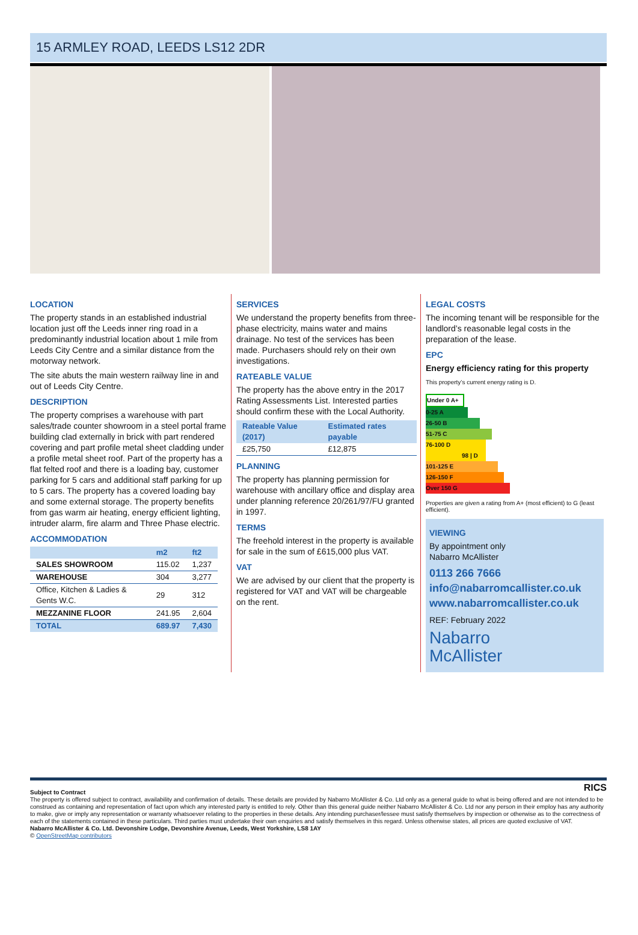15 ARMLEY ROAD, LEEDS LS12 2DR
LOCATION
The property stands in an established industrial location just off the Leeds inner ring road in a predominantly industrial location about 1 mile from Leeds City Centre and a similar distance from the motorway network.
The site abuts the main western railway line in and out of Leeds City Centre.
DESCRIPTION
The property comprises a warehouse with part sales/trade counter showroom in a steel portal frame building clad externally in brick with part rendered covering and part profile metal sheet cladding under a profile metal sheet roof. Part of the property has a flat felted roof and there is a loading bay, customer parking for 5 cars and additional staff parking for up to 5 cars. The property has a covered loading bay and some external storage. The property benefits from gas warm air heating, energy efficient lighting, intruder alarm, fire alarm and Three Phase electric.
ACCOMMODATION
| | m2 | ft2 |
| --- | --- | --- |
| SALES SHOWROOM | 115.02 | 1,237 |
| WAREHOUSE | 304 | 3,277 |
| Office, Kitchen & Ladies & Gents W.C. | 29 | 312 |
| MEZZANINE FLOOR | 241.95 | 2,604 |
| TOTAL | 689.97 | 7,430 |
SERVICES
We understand the property benefits from three-phase electricity, mains water and mains drainage. No test of the services has been made. Purchasers should rely on their own investigations.
RATEABLE VALUE
The property has the above entry in the 2017 Rating Assessments List. Interested parties should confirm these with the Local Authority.
| Rateable Value (2017) | Estimated rates payable |
| --- | --- |
| £25,750 | £12,875 |
PLANNING
The property has planning permission for warehouse with ancillary office and display area under planning reference 20/261/97/FU granted in 1997.
TERMS
The freehold interest in the property is available for sale in the sum of £615,000 plus VAT.
VAT
We are advised by our client that the property is registered for VAT and VAT will be chargeable on the rent.
LEGAL COSTS
The incoming tenant will be responsible for the landlord’s reasonable legal costs in the preparation of the lease.
EPC
Energy efficiency rating for this property
This property’s current energy rating is D.
Under 0 A+
0-25 A
26-50 B
51-75 C
76-100 D 98 | D
101-125 E
126-150 F
Over 150 G
Properties are given a rating from A+ (most efficient) to G (least efficient).
VIEWING
By appointment only
Nabarro McAllister
0113 266 7666
info@nabarromcallister.co.uk
www.nabarromcallister.co.uk
REF: February 2022
Nabarro
McAllister
Subject to Contract
The property is offered subject to contract, availability and confirmation of details. These details are provided by Nabarro McAllister & Co. Ltd only as a general guide to what is being offered and are not intended to be construed as containing and representation of fact upon which any interested party is entitled to rely. Other than this general guide neither Nabarro McAllister & Co. Ltd nor any person in their employ has any authority to make, give or imply any representation or warranty whatsoever relating to the properties in these details. Any intending purchaser/lessee must satisfy themselves by inspection or otherwise as to the correctness of each of the statements contained in these particulars. Third parties must undertake their own enquiries and satisfy themselves in this regard. Unless otherwise states, all prices are quoted exclusive of VAT.
Nabarro McAllister & Co. Ltd. Devonshire Lodge, Devonshire Avenue, Leeds, West Yorkshire, LS8 1AY
© OpenStreetMap contributors RICS